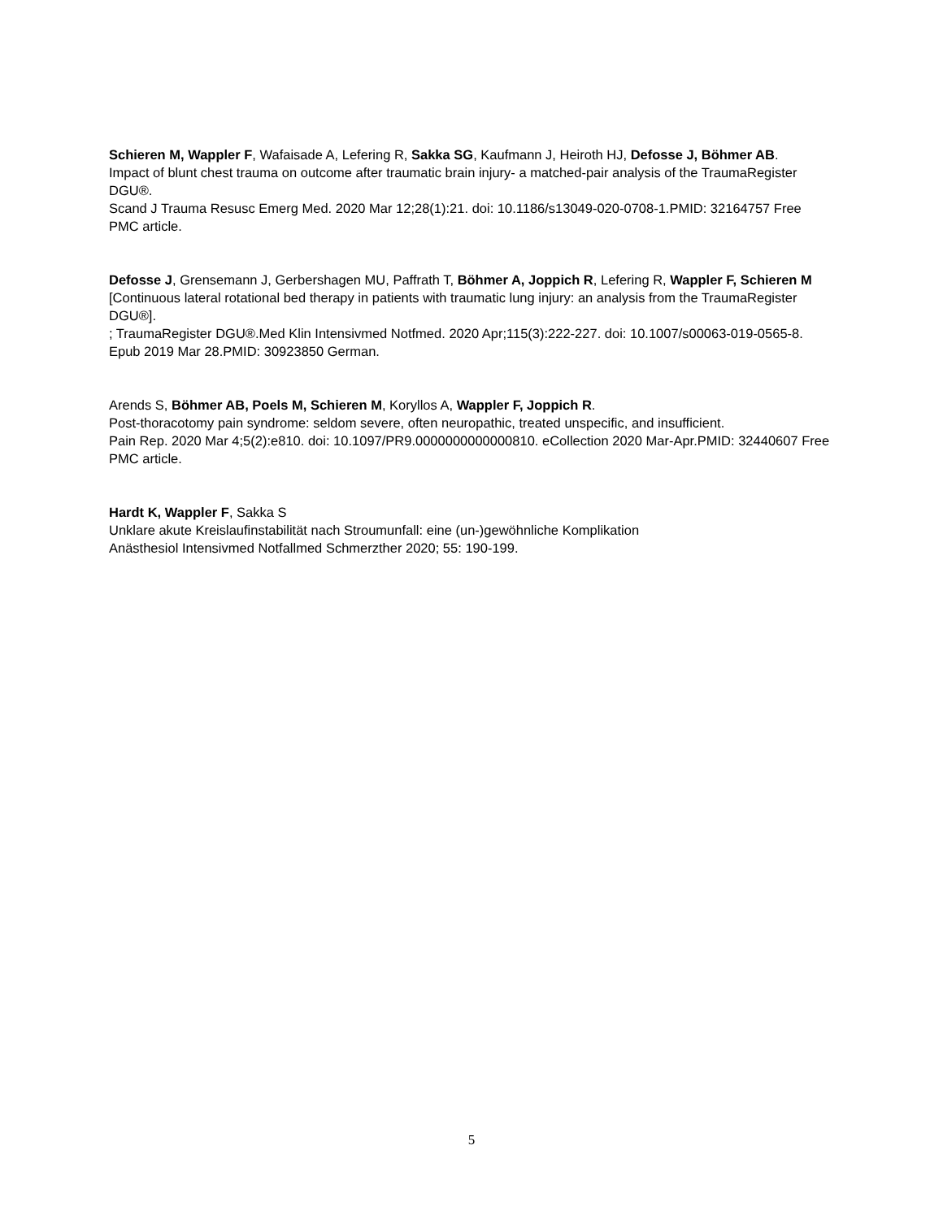Schieren M, Wappler F, Wafaisade A, Lefering R, Sakka SG, Kaufmann J, Heiroth HJ, Defosse J, Böhmer AB.
Impact of blunt chest trauma on outcome after traumatic brain injury- a matched-pair analysis of the TraumaRegister DGU®.
Scand J Trauma Resusc Emerg Med. 2020 Mar 12;28(1):21. doi: 10.1186/s13049-020-0708-1.PMID: 32164757 Free PMC article.
Defosse J, Grensemann J, Gerbershagen MU, Paffrath T, Böhmer A, Joppich R, Lefering R, Wappler F, Schieren M
[Continuous lateral rotational bed therapy in patients with traumatic lung injury: an analysis from the TraumaRegister DGU®].
; TraumaRegister DGU®.Med Klin Intensivmed Notfmed. 2020 Apr;115(3):222-227. doi: 10.1007/s00063-019-0565-8. Epub 2019 Mar 28.PMID: 30923850 German.
Arends S, Böhmer AB, Poels M, Schieren M, Koryllos A, Wappler F, Joppich R.
Post-thoracotomy pain syndrome: seldom severe, often neuropathic, treated unspecific, and insufficient.
Pain Rep. 2020 Mar 4;5(2):e810. doi: 10.1097/PR9.0000000000000810. eCollection 2020 Mar-Apr.PMID: 32440607 Free PMC article.
Hardt K, Wappler F, Sakka S
Unklare akute Kreislaufinstabilität nach Stroumunfall: eine (un-)gewöhnliche Komplikation
Anästhesiol Intensivmed Notfallmed Schmerzther 2020; 55: 190-199.
5